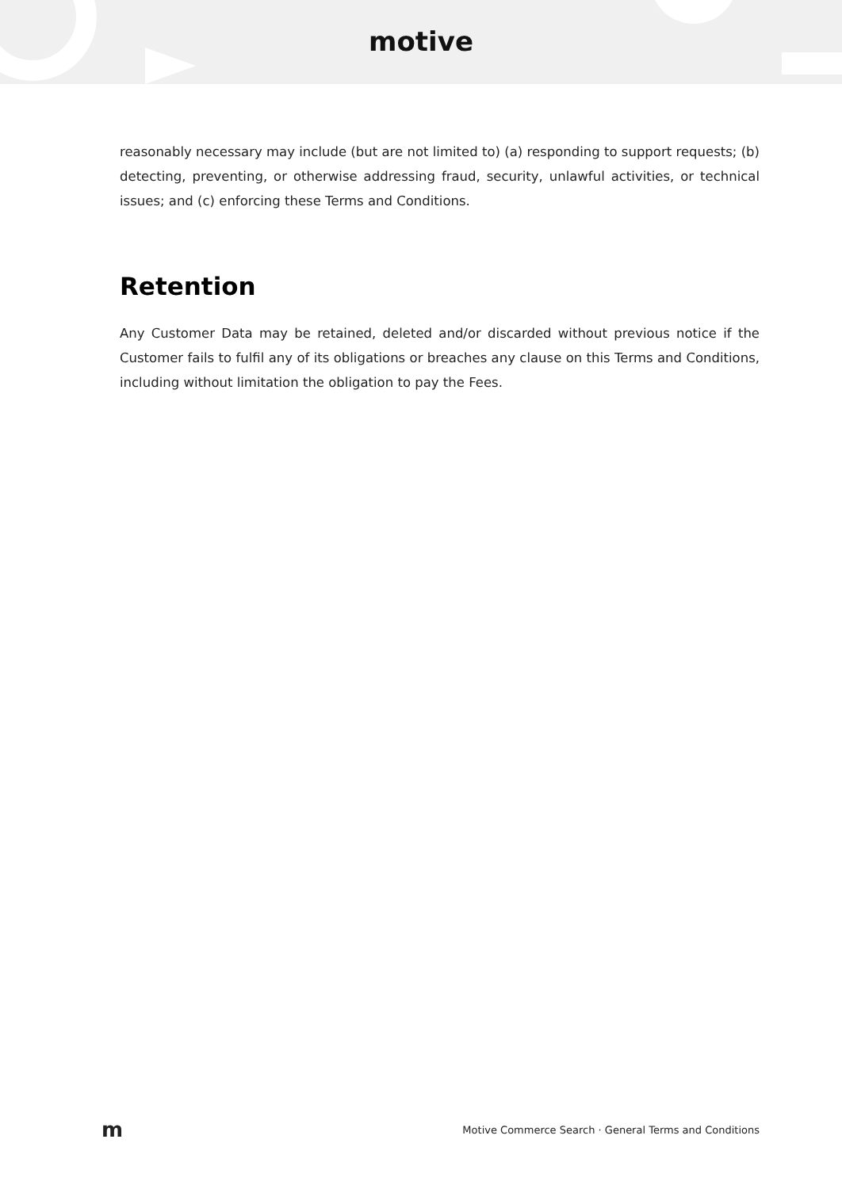motive
reasonably necessary may include (but are not limited to) (a) responding to support requests; (b) detecting, preventing, or otherwise addressing fraud, security, unlawful activities, or technical issues; and (c) enforcing these Terms and Conditions.
Retention
Any Customer Data may be retained, deleted and/or discarded without previous notice if the Customer fails to fulfil any of its obligations or breaches any clause on this Terms and Conditions, including without limitation the obligation to pay the Fees.
m Motive Commerce Search · General Terms and Conditions